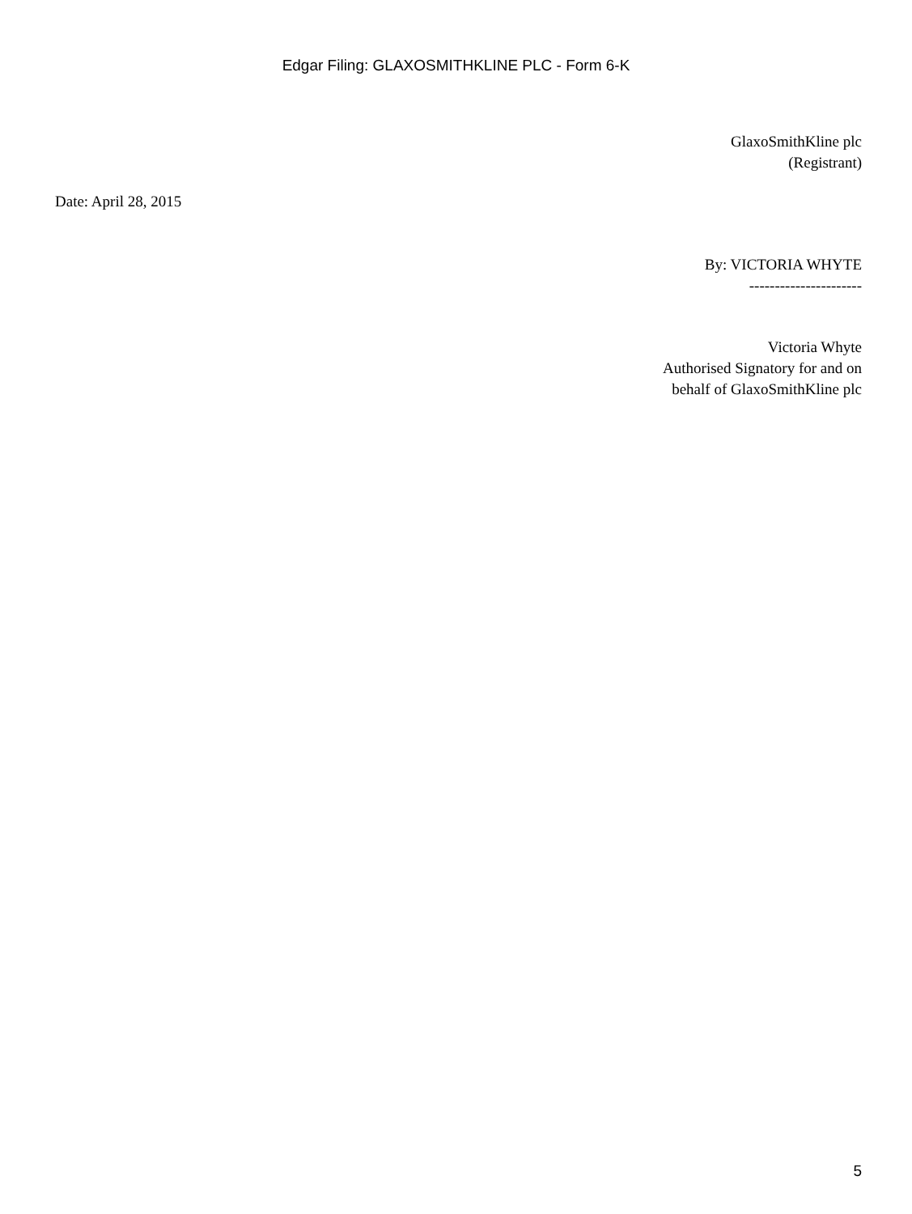Edgar Filing: GLAXOSMITHKLINE PLC - Form 6-K
GlaxoSmithKline plc
(Registrant)
Date: April 28, 2015
By: VICTORIA WHYTE
----------------------
Victoria Whyte
Authorised Signatory for and on
behalf of GlaxoSmithKline plc
5